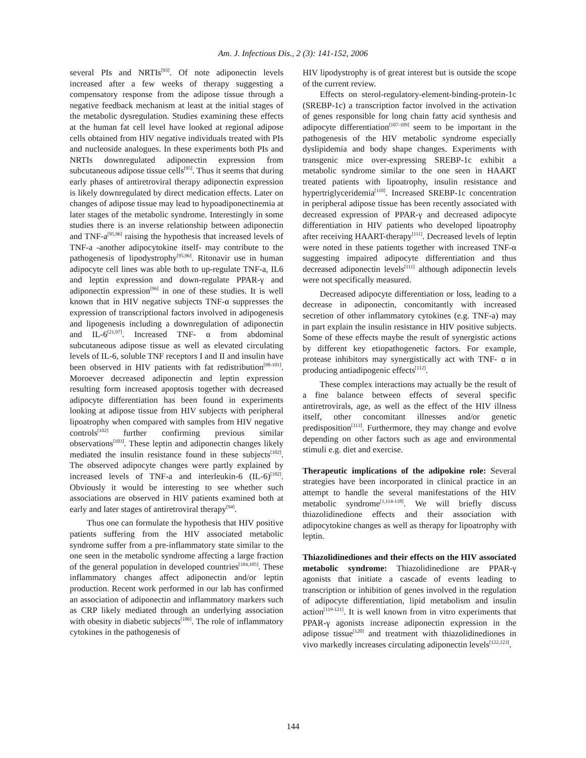Am. J. Infectious Dis., 2 (3): 141-152, 2006
several PIs and NRTIs<sup>[93]</sup>. Of note adiponectin levels increased after a few weeks of therapy suggesting a compensatory response from the adipose tissue through a negative feedback mechanism at least at the initial stages of the metabolic dysregulation. Studies examining these effects at the human fat cell level have looked at regional adipose cells obtained from HIV negative individuals treated with PIs and nucleoside analogues. In these experiments both PIs and NRTIs downregulated adiponectin expression from subcutaneous adipose tissue cells<sup>[95]</sup>. Thus it seems that during early phases of antiretroviral therapy adiponectin expression is likely downregulated by direct medication effects. Later on changes of adipose tissue may lead to hypoadiponectinemia at later stages of the metabolic syndrome. Interestingly in some studies there is an inverse relationship between adiponectin and TNF-a<sup>[95,96]</sup> raising the hypothesis that increased levels of TNF-a -another adipocytokine itself- may contribute to the pathogenesis of lipodystrophy<sup>[95,96]</sup>. Ritonavir use in human adipocyte cell lines was able both to up-regulate TNF-a, IL6 and leptin expression and down-regulate PPAR-γ and adiponectin expression<sup>[96]</sup> in one of these studies. It is well known that in HIV negative subjects TNF-α suppresses the expression of transcriptional factors involved in adipogenesis and lipogenesis including a downregulation of adiponectin and IL-6<sup>[21,97]</sup>. Increased TNF- α from abdominal subcutaneous adipose tissue as well as elevated circulating levels of IL-6, soluble TNF receptors I and II and insulin have been observed in HIV patients with fat redistribution<sup>[98-101]</sup>. Moroever decreased adiponectin and leptin expression resulting form increased apoptosis together with decreased adipocyte differentiation has been found in experiments looking at adipose tissue from HIV subjects with peripheral lipoatrophy when compared with samples from HIV negative controls<sup>[102]</sup> further confirming previous similar observations<sup>[103]</sup>. These leptin and adiponectin changes likely mediated the insulin resistance found in these subjects<sup>[102]</sup>. The observed adipocyte changes were partly explained by increased levels of TNF-a and interleukin-6 (IL-6)<sup>[102]</sup>. Obviously it would be interesting to see whether such associations are observed in HIV patients examined both at early and later stages of antiretroviral therapy<sup>[94]</sup>.
Thus one can formulate the hypothesis that HIV positive patients suffering from the HIV associated metabolic syndrome suffer from a pre-inflammatory state similar to the one seen in the metabolic syndrome affecting a large fraction of the general population in developed countries<sup>[104,105]</sup>. These inflammatory changes affect adiponectin and/or leptin production. Recent work performed in our lab has confirmed an association of adiponectin and inflammatory markers such as CRP likely mediated through an underlying association with obesity in diabetic subjects<sup>[106]</sup>. The role of inflammatory cytokines in the pathogenesis of
HIV lipodystrophy is of great interest but is outside the scope of the current review.
Effects on sterol-regulatory-element-binding-protein-1c (SREBP-1c) a transcription factor involved in the activation of genes responsible for long chain fatty acid synthesis and adipocyte differentiation<sup>[107-109]</sup> seem to be important in the pathogenesis of the HIV metabolic syndrome especially dyslipidemia and body shape changes. Experiments with transgenic mice over-expressing SREBP-1c exhibit a metabolic syndrome similar to the one seen in HAART treated patients with lipoatrophy, insulin resistance and hypertriglyceridemia<sup>[110]</sup>. Increased SREBP-1c concentration in peripheral adipose tissue has been recently associated with decreased expression of PPAR-γ and decreased adipocyte differentiation in HIV patients who developed lipoatrophy after receiving HAART-therapy<sup>[111]</sup>. Decreased levels of leptin were noted in these patients together with increased TNF-α suggesting impaired adipocyte differentiation and thus decreased adiponectin levels<sup>[111]</sup> although adiponectin levels were not specifically measured.
Decreased adipocyte differentiation or loss, leading to a decrease in adiponectin, concomitantly with increased secretion of other inflammatory cytokines (e.g. TNF-a) may in part explain the insulin resistance in HIV positive subjects. Some of these effects maybe the result of synergistic actions by different key etiopathogenetic factors. For example, protease inhibitors may synergistically act with TNF- α in producing antiadipogenic effects<sup>[112]</sup>.
These complex interactions may actually be the result of a fine balance between effects of several specific antiretrovirals, age, as well as the effect of the HIV illness itself, other concomitant illnesses and/or genetic predisposition<sup>[113]</sup>. Furthermore, they may change and evolve depending on other factors such as age and environmental stimuli e.g. diet and exercise.
Therapeutic implications of the adipokine role: Several strategies have been incorporated in clinical practice in an attempt to handle the several manifestations of the HIV metabolic syndrome<sup>[1,114-118]</sup>. We will briefly discuss thiazolidinedione effects and their association with adipocytokine changes as well as therapy for lipoatrophy with leptin.
Thiazolidinediones and their effects on the HIV associated metabolic syndrome: Thiazolidinedione are PPAR-γ agonists that initiate a cascade of events leading to transcription or inhibition of genes involved in the regulation of adipocyte differentiation, lipid metabolism and insulin action<sup>[119-121]</sup>. It is well known from in vitro experiments that PPAR-γ agonists increase adiponectin expression in the adipose tissue<sup>[120]</sup> and treatment with thiazolidinediones in vivo markedly increases circulating adiponectin levels<sup>[122,123]</sup>.
144